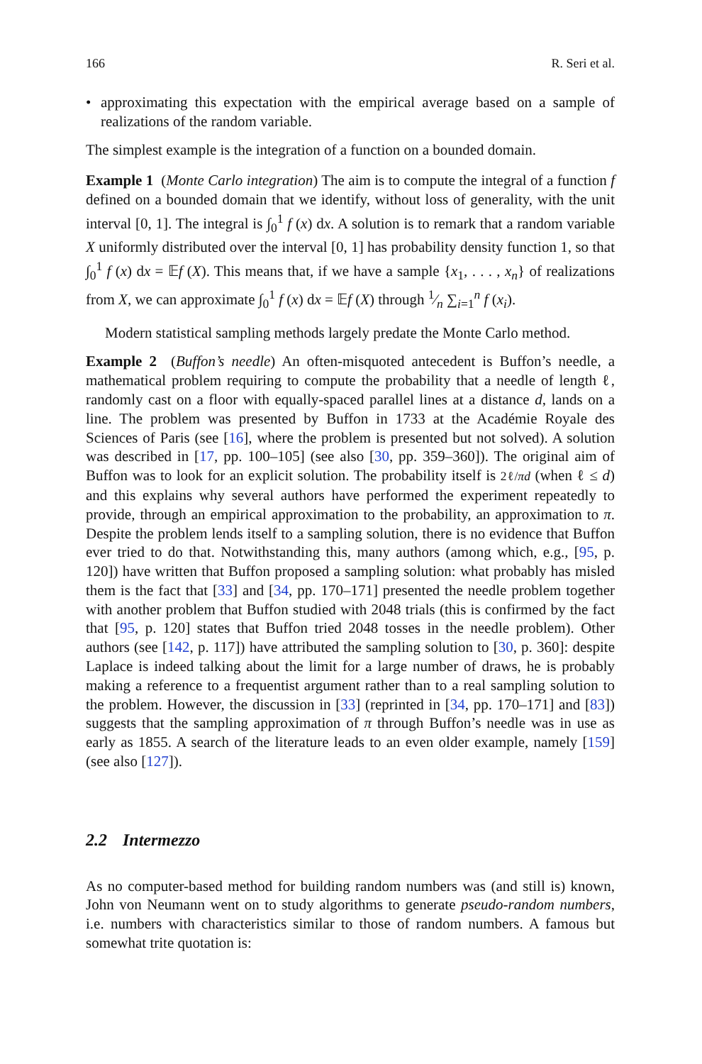166 R. Seri et al.
• approximating this expectation with the empirical average based on a sample of realizations of the random variable.
The simplest example is the integration of a function on a bounded domain.
Example 1 (Monte Carlo integration) The aim is to compute the integral of a function f defined on a bounded domain that we identify, without loss of generality, with the unit interval [0, 1]. The integral is ∫<sub>0</sub><sup>1</sup> f (x) dx. A solution is to remark that a random variable X uniformly distributed over the interval [0, 1] has probability density function 1, so that ∫<sub>0</sub><sup>1</sup> f (x) dx = 𝔼f (X). This means that, if we have a sample {x<sub>1</sub>, . . . , x<sub>n</sub>} of realizations from X, we can approximate ∫<sub>0</sub><sup>1</sup> f (x) dx = 𝔼f (X) through 1⁄n ∑<sub>i=1</sub><sup>n</sup> f (x<sub>i</sub>).
Modern statistical sampling methods largely predate the Monte Carlo method.
Example 2 (Buffon’s needle) An often-misquoted antecedent is Buffon’s needle, a mathematical problem requiring to compute the probability that a needle of length ℓ, randomly cast on a floor with equally-spaced parallel lines at a distance d, lands on a line. The problem was presented by Buffon in 1733 at the Académie Royale des Sciences of Paris (see [16], where the problem is presented but not solved). A solution was described in [17, pp. 100–105] (see also [30, pp. 359–360]). The original aim of Buffon was to look for an explicit solution. The probability itself is 2ℓ/πd (when ℓ ≤ d) and this explains why several authors have performed the experiment repeatedly to provide, through an empirical approximation to the probability, an approximation to π. Despite the problem lends itself to a sampling solution, there is no evidence that Buffon ever tried to do that. Notwithstanding this, many authors (among which, e.g., [95, p. 120]) have written that Buffon proposed a sampling solution: what probably has misled them is the fact that [33] and [34, pp. 170–171] presented the needle problem together with another problem that Buffon studied with 2048 trials (this is confirmed by the fact that [95, p. 120] states that Buffon tried 2048 tosses in the needle problem). Other authors (see [142, p. 117]) have attributed the sampling solution to [30, p. 360]: despite Laplace is indeed talking about the limit for a large number of draws, he is probably making a reference to a frequentist argument rather than to a real sampling solution to the problem. However, the discussion in [33] (reprinted in [34, pp. 170–171] and [83]) suggests that the sampling approximation of π through Buffon’s needle was in use as early as 1855. A search of the literature leads to an even older example, namely [159] (see also [127]).
2.2 Intermezzo
As no computer-based method for building random numbers was (and still is) known, John von Neumann went on to study algorithms to generate pseudo-random numbers, i.e. numbers with characteristics similar to those of random numbers. A famous but somewhat trite quotation is: